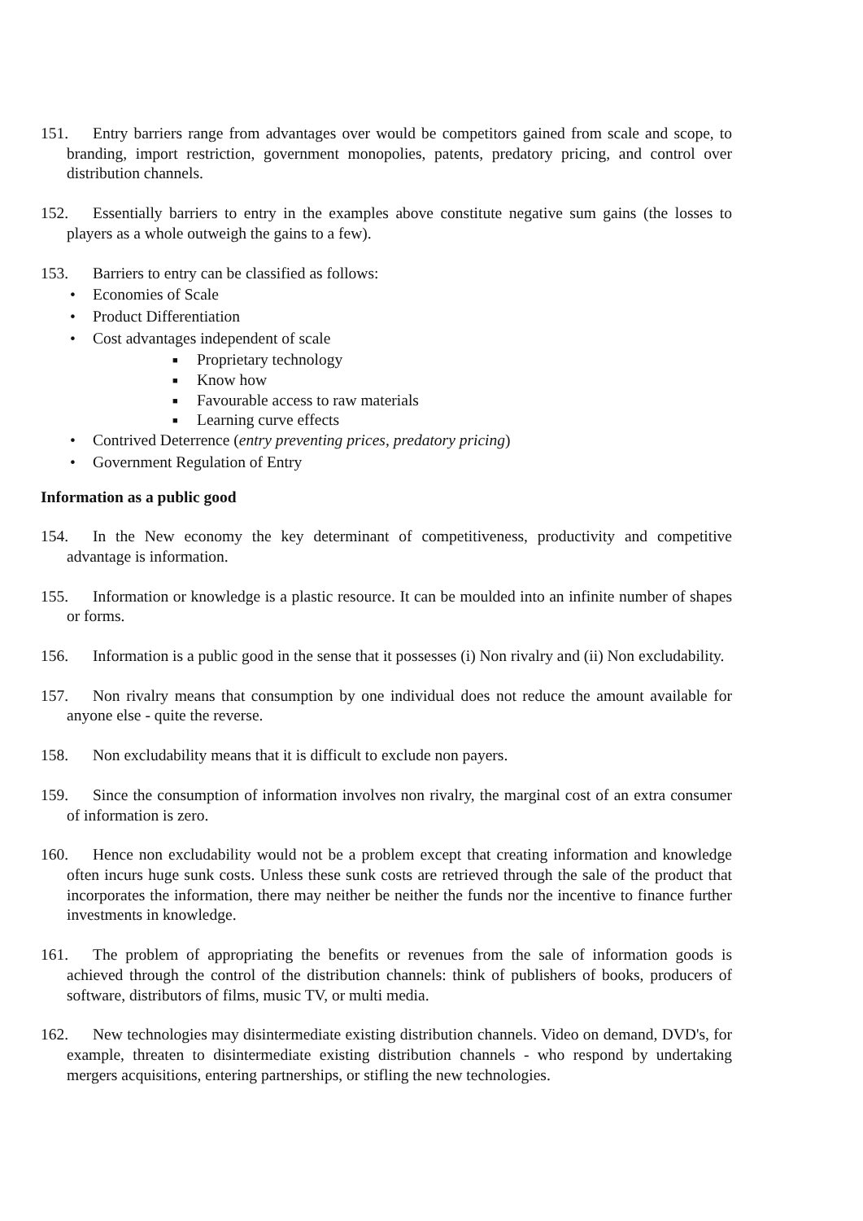151. Entry barriers range from advantages over would be competitors gained from scale and scope, to branding, import restriction, government monopolies, patents, predatory pricing, and control over distribution channels.
152. Essentially barriers to entry in the examples above constitute negative sum gains (the losses to players as a whole outweigh the gains to a few).
153. Barriers to entry can be classified as follows:
• Economies of Scale
• Product Differentiation
• Cost advantages independent of scale
■ Proprietary technology
■ Know how
■ Favourable access to raw materials
■ Learning curve effects
• Contrived Deterrence (entry preventing prices, predatory pricing)
• Government Regulation of Entry
Information as a public good
154. In the New economy the key determinant of competitiveness, productivity and competitive advantage is information.
155. Information or knowledge is a plastic resource. It can be moulded into an infinite number of shapes or forms.
156. Information is a public good in the sense that it possesses (i) Non rivalry and (ii) Non excludability.
157. Non rivalry means that consumption by one individual does not reduce the amount available for anyone else - quite the reverse.
158. Non excludability means that it is difficult to exclude non payers.
159. Since the consumption of information involves non rivalry, the marginal cost of an extra consumer of information is zero.
160. Hence non excludability would not be a problem except that creating information and knowledge often incurs huge sunk costs. Unless these sunk costs are retrieved through the sale of the product that incorporates the information, there may neither be neither the funds nor the incentive to finance further investments in knowledge.
161. The problem of appropriating the benefits or revenues from the sale of information goods is achieved through the control of the distribution channels: think of publishers of books, producers of software, distributors of films, music TV, or multi media.
162. New technologies may disintermediate existing distribution channels. Video on demand, DVD's, for example, threaten to disintermediate existing distribution channels - who respond by undertaking mergers acquisitions, entering partnerships, or stifling the new technologies.